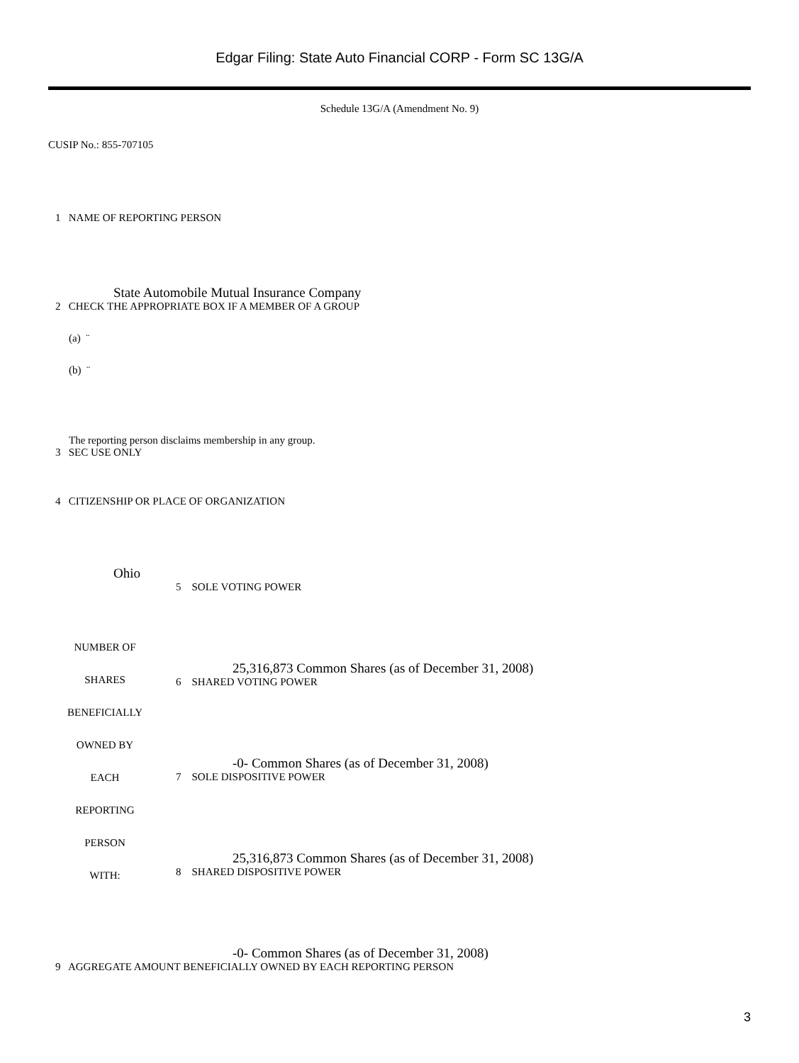Edgar Filing: State Auto Financial CORP - Form SC 13G/A
Schedule 13G/A (Amendment No. 9)
CUSIP No.: 855-707105
1 NAME OF REPORTING PERSON
State Automobile Mutual Insurance Company
2 CHECK THE APPROPRIATE BOX IF A MEMBER OF A GROUP
(a) ¨
(b) ¨
The reporting person disclaims membership in any group.
3 SEC USE ONLY
4 CITIZENSHIP OR PLACE OF ORGANIZATION
Ohio
| NUMBER OF SHARES BENEFICIALLY OWNED BY EACH REPORTING PERSON WITH: | 5 SOLE VOTING POWER 25,316,873 Common Shares (as of December 31, 2008) 6 SHARED VOTING POWER -0- Common Shares (as of December 31, 2008) 7 SOLE DISPOSITIVE POWER 25,316,873 Common Shares (as of December 31, 2008) 8 SHARED DISPOSITIVE POWER -0- Common Shares (as of December 31, 2008) |
9 AGGREGATE AMOUNT BENEFICIALLY OWNED BY EACH REPORTING PERSON
3